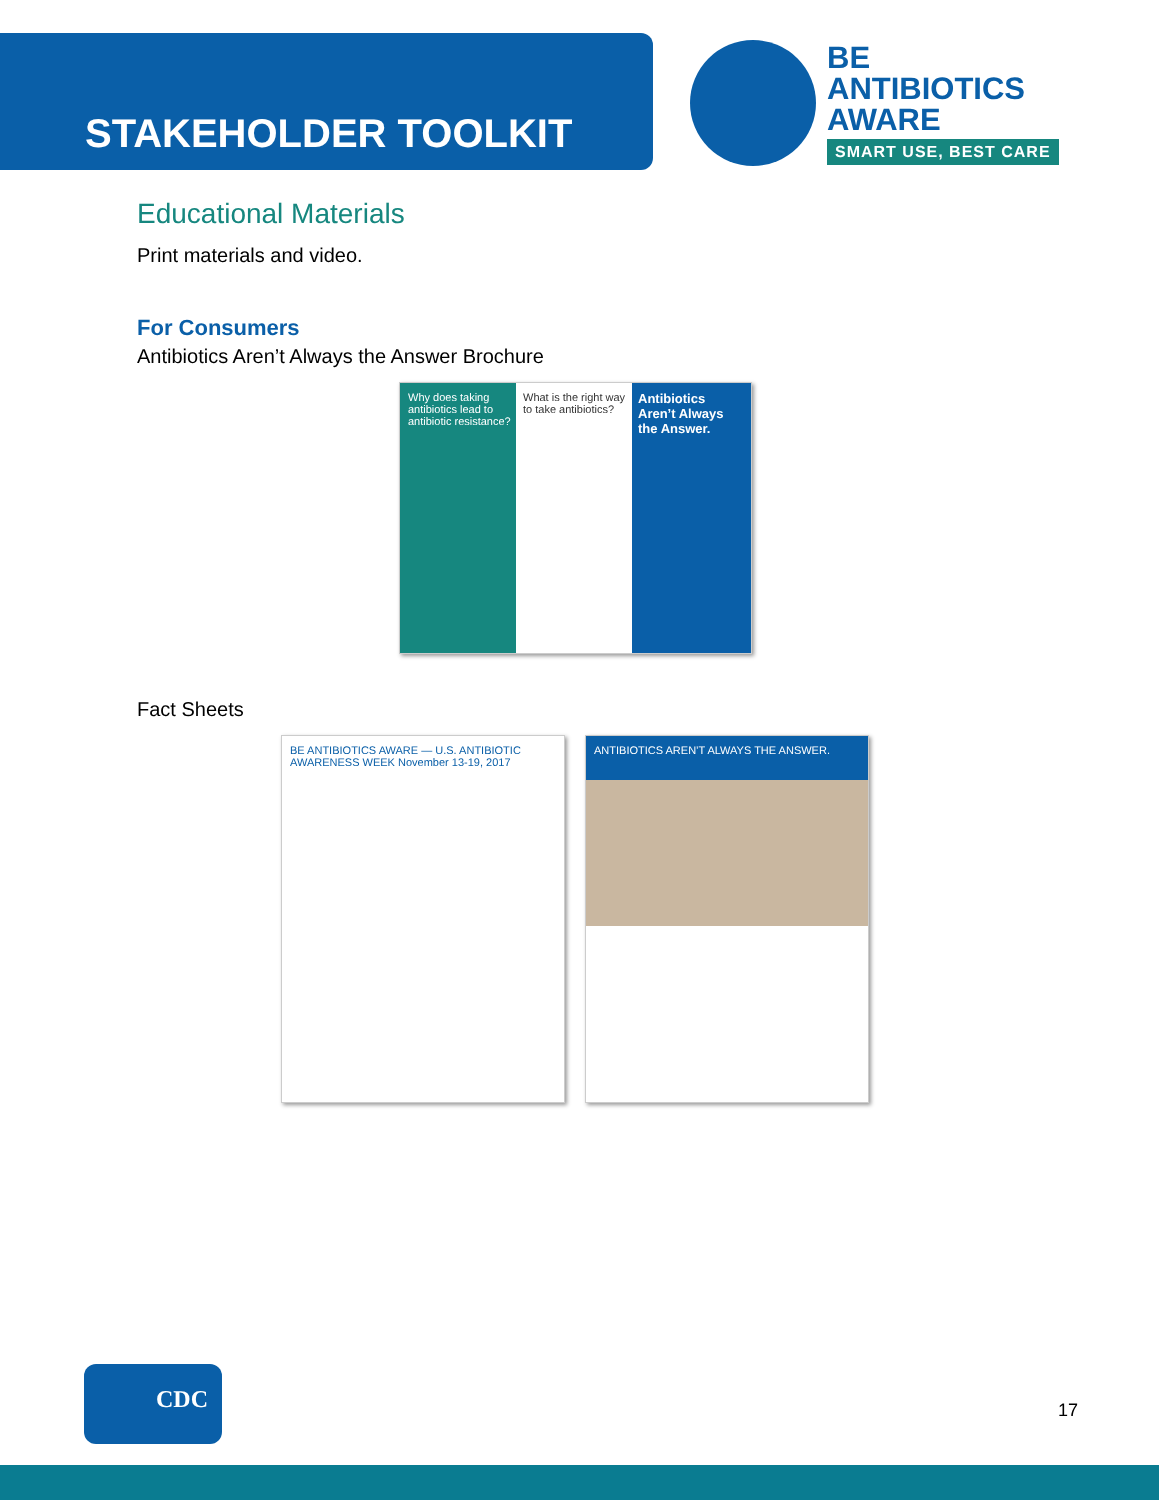STAKEHOLDER TOOLKIT
BE
ANTIBIOTICS
AWARE
SMART USE, BEST CARE
Educational Materials
Print materials and video.
For Consumers
Antibiotics Aren’t Always the Answer Brochure
Why does taking antibiotics lead to antibiotic resistance?
What is the right way to take antibiotics?
Antibiotics Aren’t Always the Answer.
Fact Sheets
BE ANTIBIOTICS AWARE — U.S. ANTIBIOTIC AWARENESS WEEK November 13-19, 2017
ANTIBIOTICS AREN’T ALWAYS THE ANSWER.
CDC
17